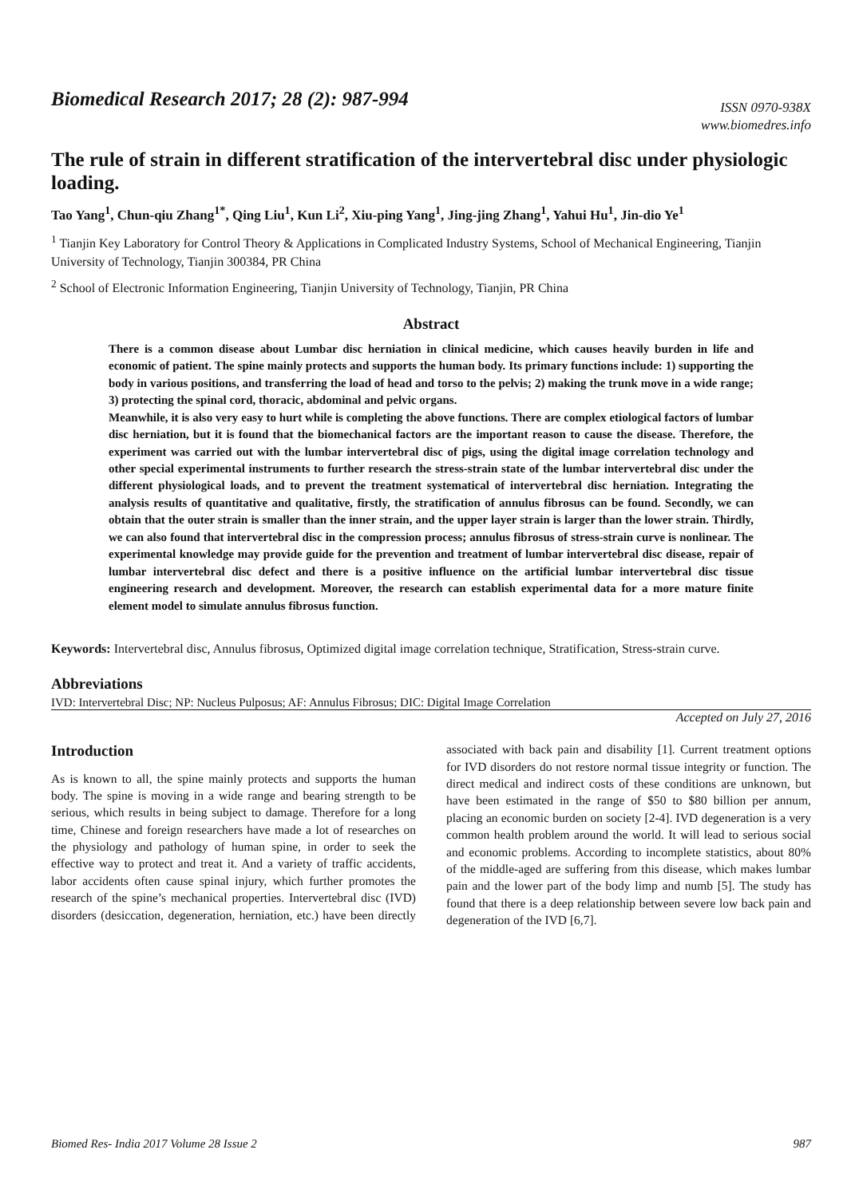Biomedical Research 2017; 28 (2): 987-994
ISSN 0970-938X
www.biomedres.info
The rule of strain in different stratification of the intervertebral disc under physiologic loading.
Tao Yang<sup>1</sup>, Chun-qiu Zhang<sup>1*</sup>, Qing Liu<sup>1</sup>, Kun Li<sup>2</sup>, Xiu-ping Yang<sup>1</sup>, Jing-jing Zhang<sup>1</sup>, Yahui Hu<sup>1</sup>, Jin-dio Ye<sup>1</sup>
<sup>1</sup> Tianjin Key Laboratory for Control Theory & Applications in Complicated Industry Systems, School of Mechanical Engineering, Tianjin University of Technology, Tianjin 300384, PR China
<sup>2</sup> School of Electronic Information Engineering, Tianjin University of Technology, Tianjin, PR China
Abstract
There is a common disease about Lumbar disc herniation in clinical medicine, which causes heavily burden in life and economic of patient. The spine mainly protects and supports the human body. Its primary functions include: 1) supporting the body in various positions, and transferring the load of head and torso to the pelvis; 2) making the trunk move in a wide range; 3) protecting the spinal cord, thoracic, abdominal and pelvic organs.
Meanwhile, it is also very easy to hurt while is completing the above functions. There are complex etiological factors of lumbar disc herniation, but it is found that the biomechanical factors are the important reason to cause the disease. Therefore, the experiment was carried out with the lumbar intervertebral disc of pigs, using the digital image correlation technology and other special experimental instruments to further research the stress-strain state of the lumbar intervertebral disc under the different physiological loads, and to prevent the treatment systematical of intervertebral disc herniation. Integrating the analysis results of quantitative and qualitative, firstly, the stratification of annulus fibrosus can be found. Secondly, we can obtain that the outer strain is smaller than the inner strain, and the upper layer strain is larger than the lower strain. Thirdly, we can also found that intervertebral disc in the compression process; annulus fibrosus of stress-strain curve is nonlinear. The experimental knowledge may provide guide for the prevention and treatment of lumbar intervertebral disc disease, repair of lumbar intervertebral disc defect and there is a positive influence on the artificial lumbar intervertebral disc tissue engineering research and development. Moreover, the research can establish experimental data for a more mature finite element model to simulate annulus fibrosus function.
Keywords: Intervertebral disc, Annulus fibrosus, Optimized digital image correlation technique, Stratification, Stress-strain curve.
Abbreviations
IVD: Intervertebral Disc; NP: Nucleus Pulposus; AF: Annulus Fibrosus; DIC: Digital Image Correlation
Accepted on July 27, 2016
Introduction
As is known to all, the spine mainly protects and supports the human body. The spine is moving in a wide range and bearing strength to be serious, which results in being subject to damage. Therefore for a long time, Chinese and foreign researchers have made a lot of researches on the physiology and pathology of human spine, in order to seek the effective way to protect and treat it. And a variety of traffic accidents, labor accidents often cause spinal injury, which further promotes the research of the spine’s mechanical properties. Intervertebral disc (IVD) disorders (desiccation, degeneration, herniation, etc.) have been directly associated with back pain and disability [1]. Current treatment options for IVD disorders do not restore normal tissue integrity or function. The direct medical and indirect costs of these conditions are unknown, but have been estimated in the range of $50 to $80 billion per annum, placing an economic burden on society [2-4]. IVD degeneration is a very common health problem around the world. It will lead to serious social and economic problems. According to incomplete statistics, about 80% of the middle-aged are suffering from this disease, which makes lumbar pain and the lower part of the body limp and numb [5]. The study has found that there is a deep relationship between severe low back pain and degeneration of the IVD [6,7].
Biomed Res- India 2017 Volume 28 Issue 2 987